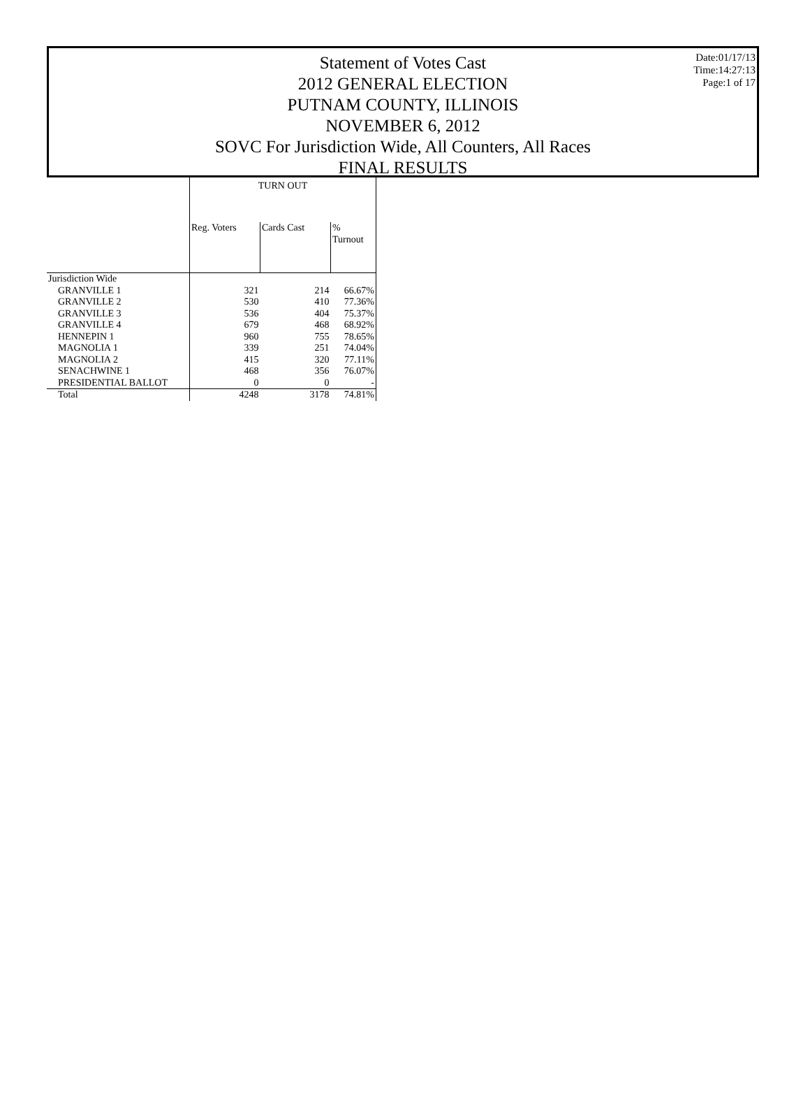Date:01/17/13
Time:14:27:13
Page:1 of 17
Statement of Votes Cast
2012 GENERAL ELECTION
PUTNAM COUNTY, ILLINOIS
NOVEMBER 6, 2012
SOVC For Jurisdiction Wide, All Counters, All Races
FINAL RESULTS
| | TURN OUT | | |
| --- | --- | --- | --- |
| | Reg. Voters | Cards Cast | % Turnout |
| Jurisdiction Wide | | | |
| GRANVILLE 1 | 321 | 214 | 66.67% |
| GRANVILLE 2 | 530 | 410 | 77.36% |
| GRANVILLE 3 | 536 | 404 | 75.37% |
| GRANVILLE 4 | 679 | 468 | 68.92% |
| HENNEPIN 1 | 960 | 755 | 78.65% |
| MAGNOLIA 1 | 339 | 251 | 74.04% |
| MAGNOLIA 2 | 415 | 320 | 77.11% |
| SENACHWINE 1 | 468 | 356 | 76.07% |
| PRESIDENTIAL BALLOT | 0 | 0 | - |
| Total | 4248 | 3178 | 74.81% |